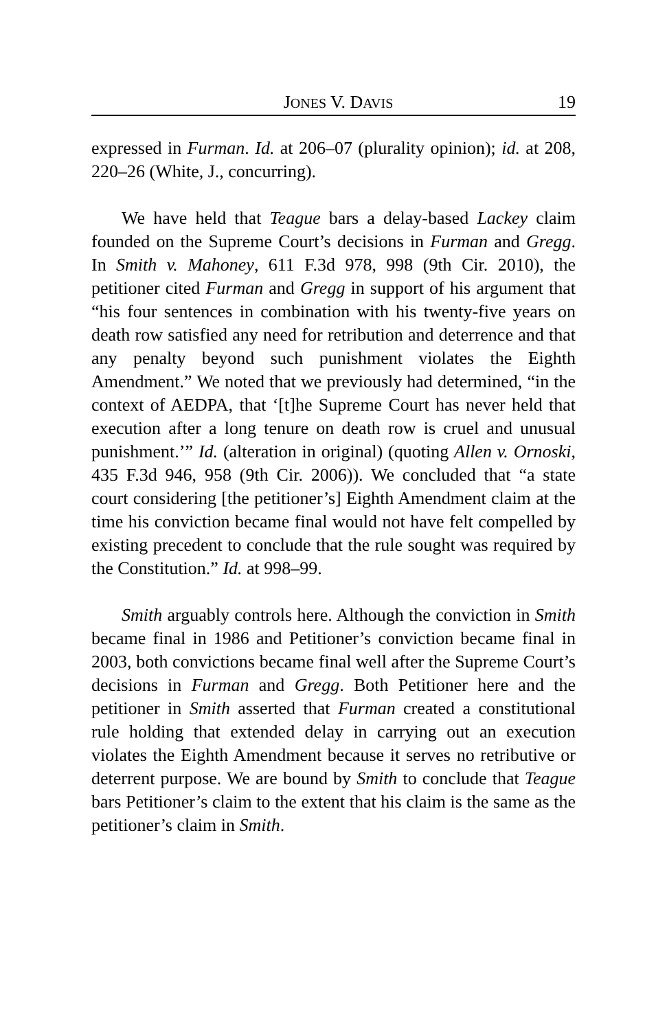JONES V. DAVIS 19
expressed in Furman. Id. at 206–07 (plurality opinion); id. at 208, 220–26 (White, J., concurring).
We have held that Teague bars a delay-based Lackey claim founded on the Supreme Court’s decisions in Furman and Gregg. In Smith v. Mahoney, 611 F.3d 978, 998 (9th Cir. 2010), the petitioner cited Furman and Gregg in support of his argument that “his four sentences in combination with his twenty-five years on death row satisfied any need for retribution and deterrence and that any penalty beyond such punishment violates the Eighth Amendment.” We noted that we previously had determined, “in the context of AEDPA, that ‘[t]he Supreme Court has never held that execution after a long tenure on death row is cruel and unusual punishment.’” Id. (alteration in original) (quoting Allen v. Ornoski, 435 F.3d 946, 958 (9th Cir. 2006)). We concluded that “a state court considering [the petitioner’s] Eighth Amendment claim at the time his conviction became final would not have felt compelled by existing precedent to conclude that the rule sought was required by the Constitution.” Id. at 998–99.
Smith arguably controls here. Although the conviction in Smith became final in 1986 and Petitioner’s conviction became final in 2003, both convictions became final well after the Supreme Court’s decisions in Furman and Gregg. Both Petitioner here and the petitioner in Smith asserted that Furman created a constitutional rule holding that extended delay in carrying out an execution violates the Eighth Amendment because it serves no retributive or deterrent purpose. We are bound by Smith to conclude that Teague bars Petitioner’s claim to the extent that his claim is the same as the petitioner’s claim in Smith.